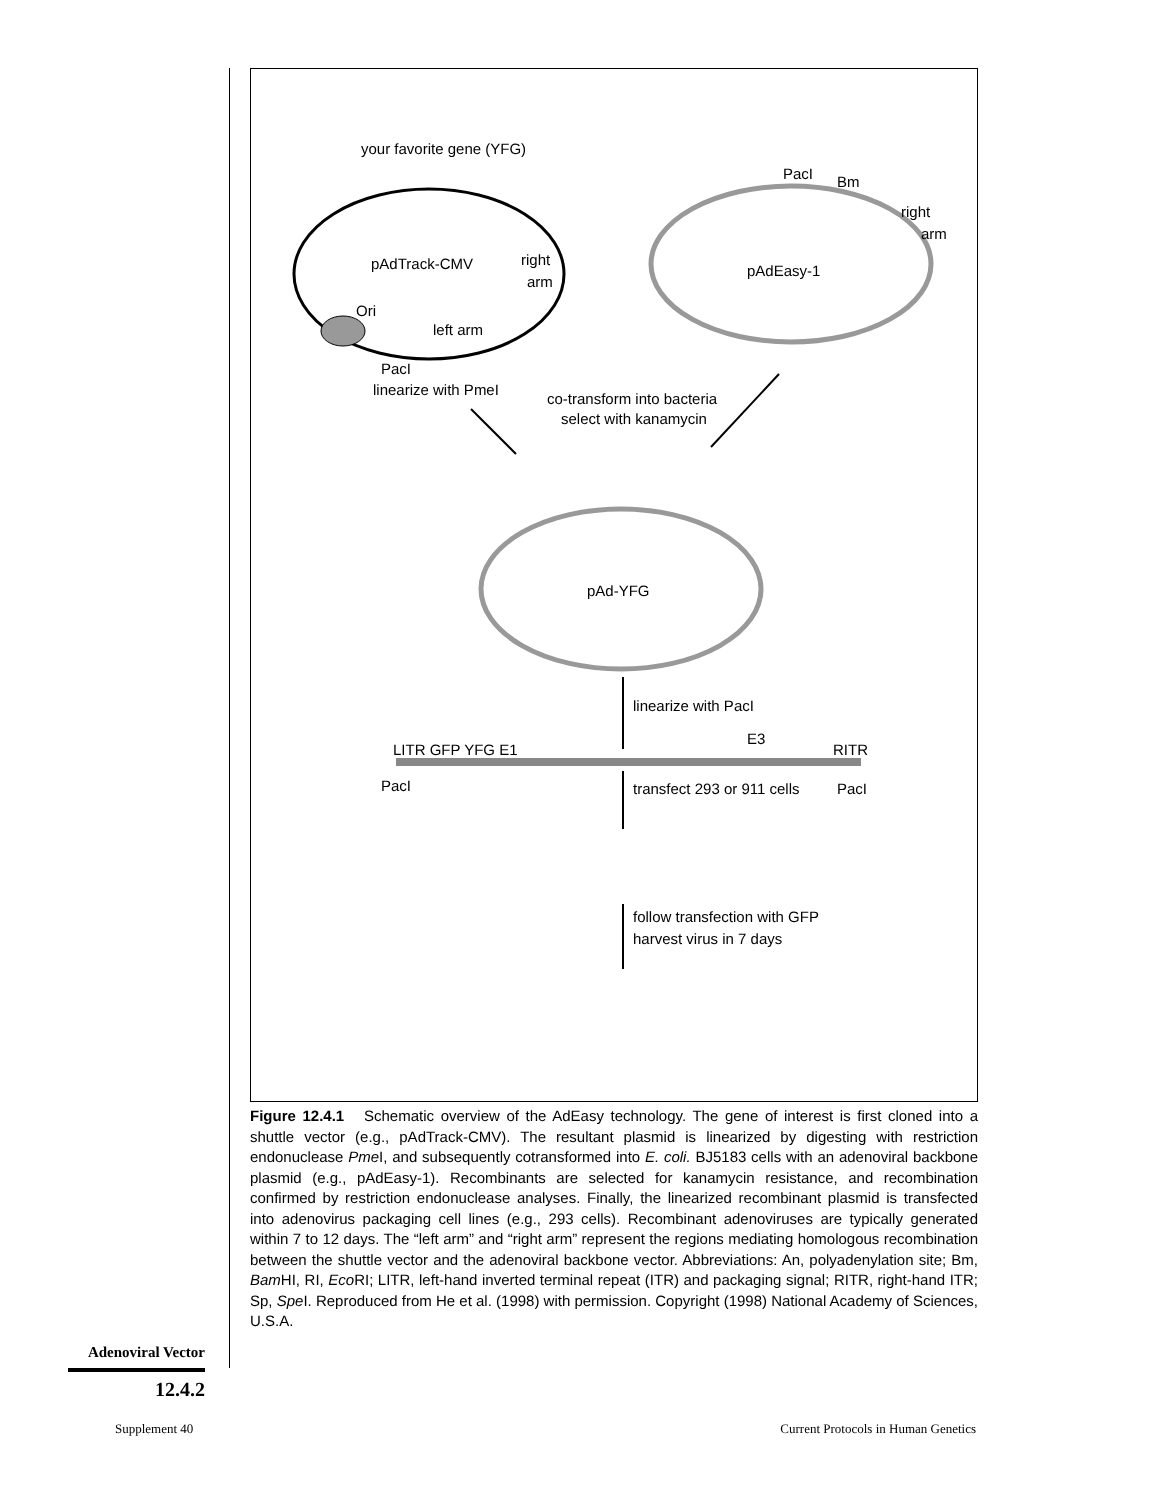your favorite gene (YFG)
pAdTrack-CMV
right
arm
left arm
Ori
PacI
linearize with PmeI
pAdEasy-1
PacI
Bm
right
arm
co-transform into bacteria
select with kanamycin
pAd-YFG
linearize with PacI
LITR GFP YFG E1
E3
RITR
PacI
transfect 293 or 911 cells
PacI
follow transfection with GFP
harvest virus in 7 days
Figure 12.4.1 Schematic overview of the AdEasy technology. The gene of interest is first cloned into a shuttle vector (e.g., pAdTrack-CMV). The resultant plasmid is linearized by digesting with restriction endonuclease Pme I, and subsequently cotransformed into E. coli. BJ5183 cells with an adenoviral backbone plasmid (e.g., pAdEasy-1). Recombinants are selected for kanamycin resistance, and recombination confirmed by restriction endonuclease analyses. Finally, the linearized recombinant plasmid is transfected into adenovirus packaging cell lines (e.g., 293 cells). Recombinant adenoviruses are typically generated within 7 to 12 days. The “left arm” and “right arm” represent the regions mediating homologous recombination between the shuttle vector and the adenoviral backbone vector. Abbreviations: An, polyadenylation site; Bm, Bam HI, RI, Eco RI; LITR, left-hand inverted terminal repeat (ITR) and packaging signal; RITR, right-hand ITR; Sp, Spe I. Reproduced from He et al. (1998) with permission. Copyright (1998) National Academy of Sciences, U.S.A.
Adenoviral Vector
12.4.2
Supplement 40
Current Protocols in Human Genetics